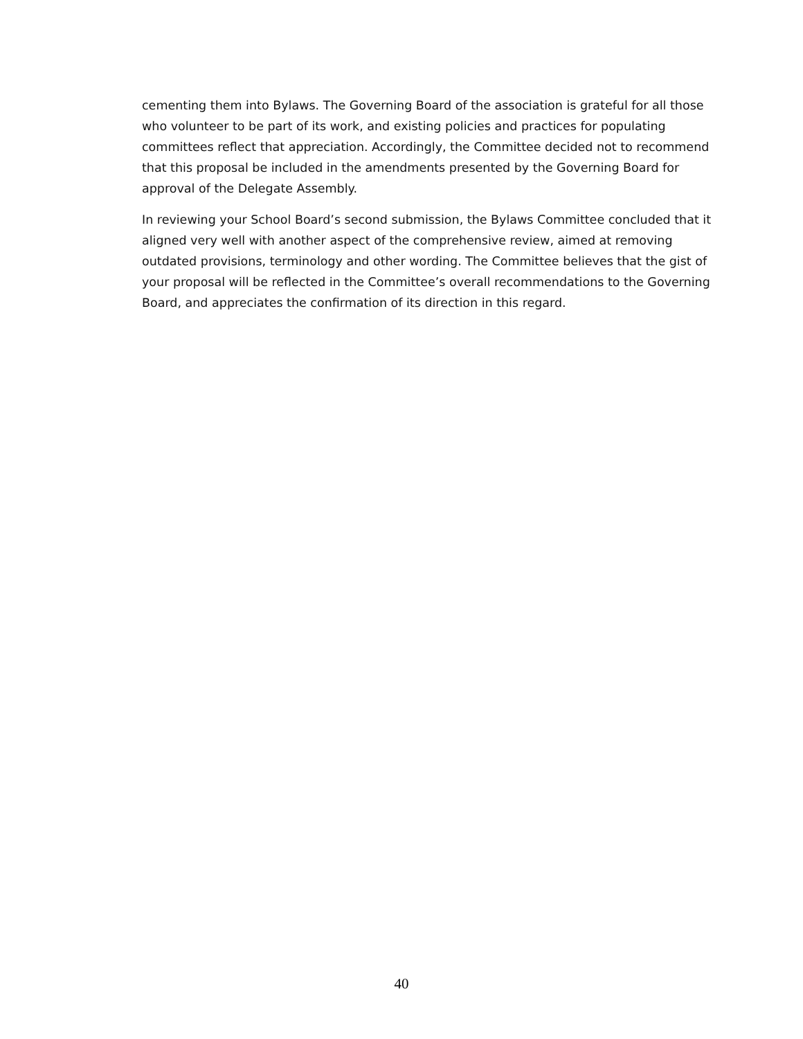cementing them into Bylaws. The Governing Board of the association is grateful for all those who volunteer to be part of its work, and existing policies and practices for populating committees reflect that appreciation. Accordingly, the Committee decided not to recommend that this proposal be included in the amendments presented by the Governing Board for approval of the Delegate Assembly.
In reviewing your School Board’s second submission, the Bylaws Committee concluded that it aligned very well with another aspect of the comprehensive review, aimed at removing outdated provisions, terminology and other wording. The Committee believes that the gist of your proposal will be reflected in the Committee’s overall recommendations to the Governing Board, and appreciates the confirmation of its direction in this regard.
40